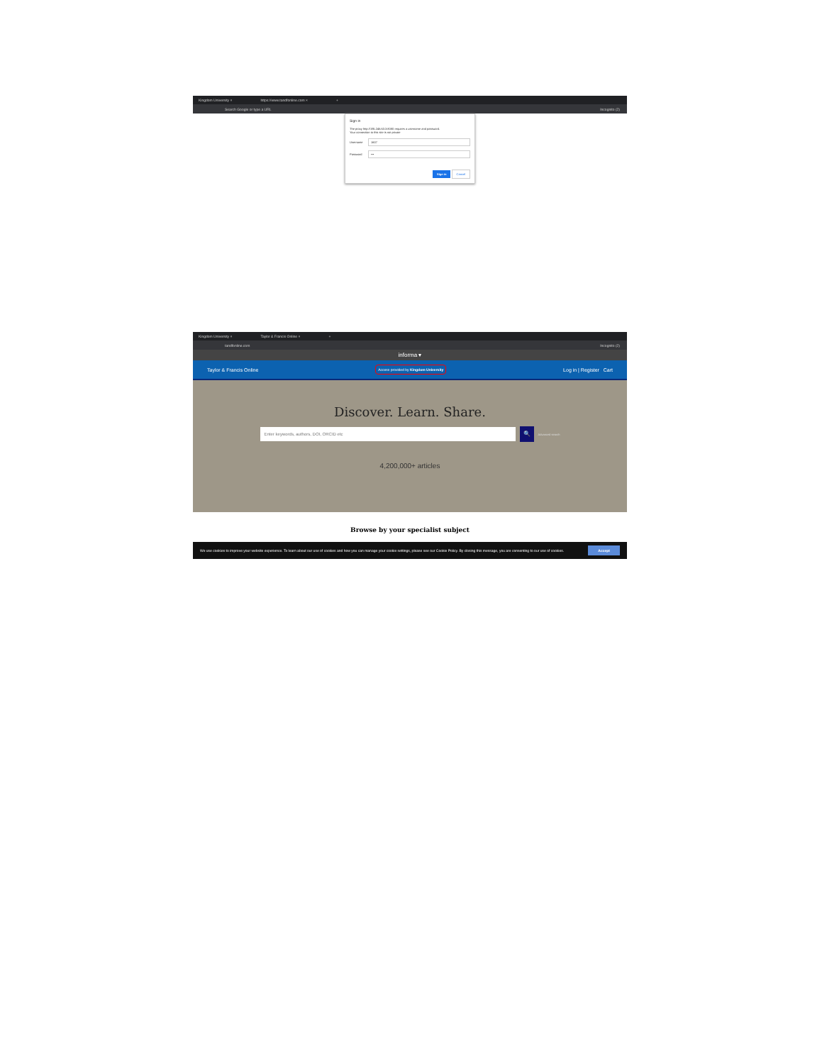Kingdom University × https://www.tandfonline.com × +
Search Google or type a URL Incognito (2)
Sign in
The proxy http://195.246.63.3:8080 requires a username and password.
Your connection to this site is not private
Username
1607
Password
•••
Sign in Cancel
Kingdom University × Taylor & Francis Online × +
tandfonline.com Incognito (2)
informa ▾
Taylor & Francis Online Access provided by Kingdom University Log in | Register Cart
Discover. Learn. Share.
Enter keywords, authors, DOI, ORCID etc
🔍 Advanced search
4,200,000+ articles
Browse by your specialist subject
We use cookies to improve your website experience. To learn about our use of cookies and how you can manage your cookie settings, please see our Cookie Policy. By closing this message, you are consenting to our use of cookies. Accept